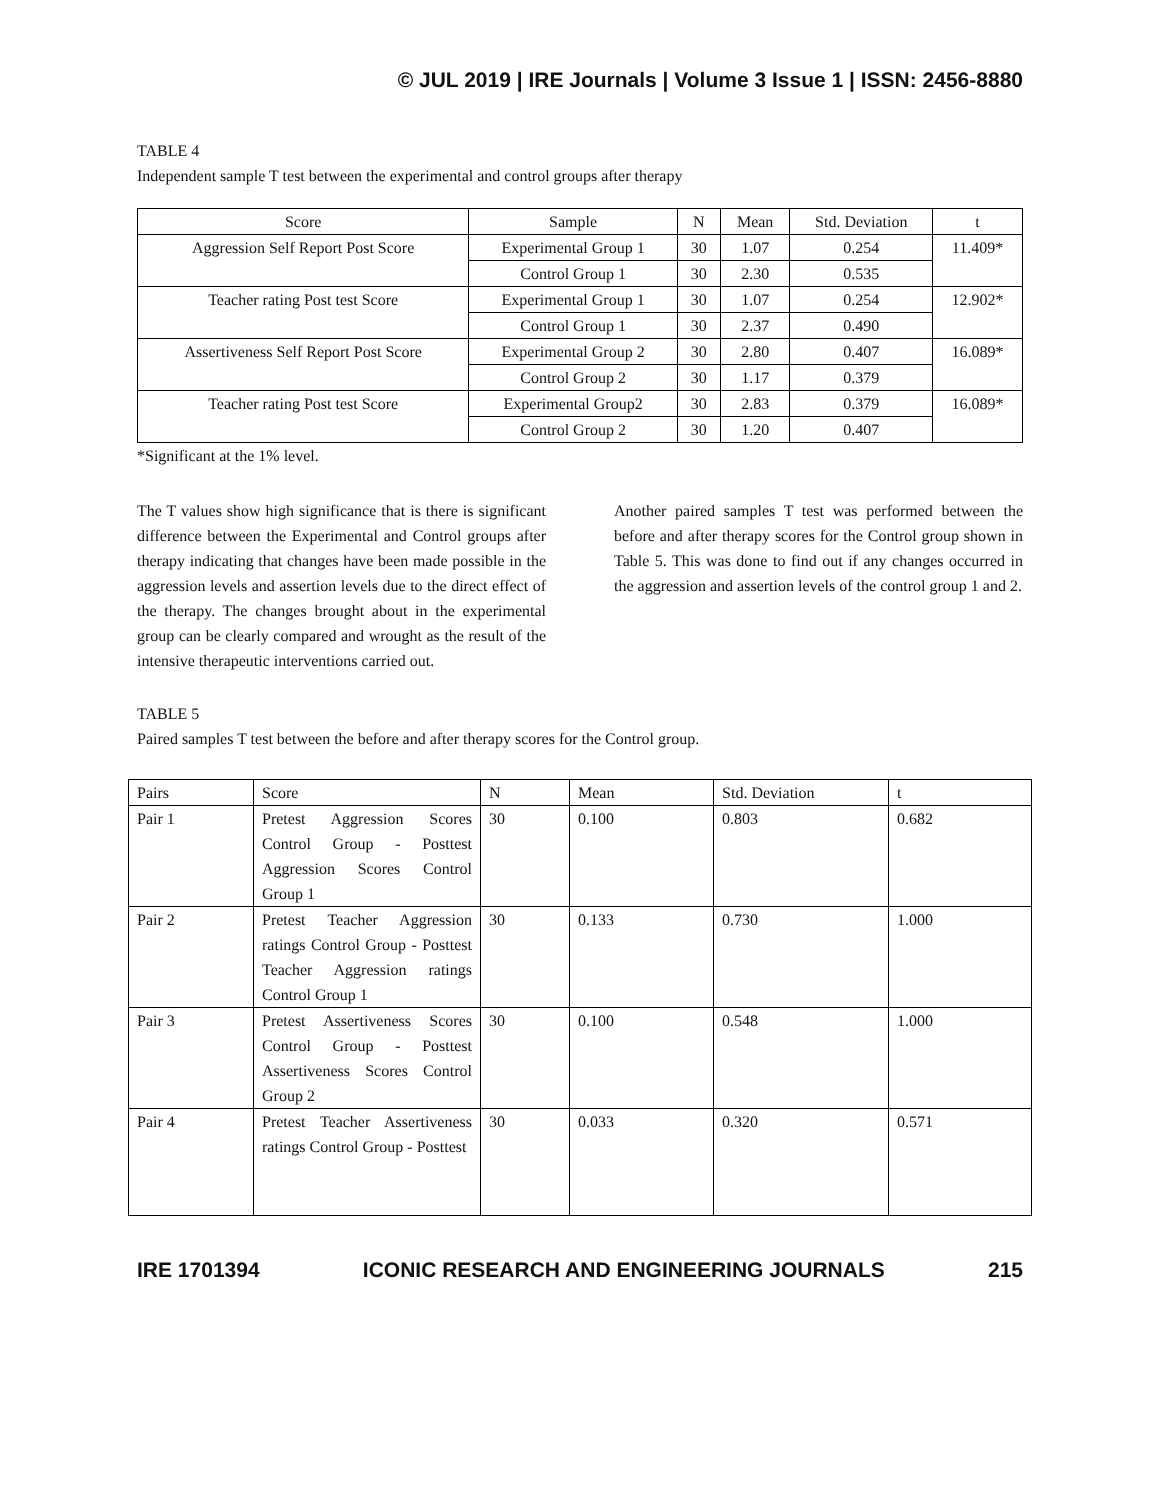© JUL 2019 | IRE Journals | Volume 3 Issue 1 | ISSN: 2456-8880
TABLE 4
Independent sample T test between the experimental and control groups after therapy
| Score | Sample | N | Mean | Std. Deviation | t |
| --- | --- | --- | --- | --- | --- |
| Aggression Self Report Post Score | Experimental Group 1 | 30 | 1.07 | 0.254 | 11.409* |
| | Control Group 1 | 30 | 2.30 | 0.535 | |
| Teacher rating Post test Score | Experimental Group 1 | 30 | 1.07 | 0.254 | 12.902* |
| | Control Group 1 | 30 | 2.37 | 0.490 | |
| Assertiveness Self Report Post Score | Experimental Group 2 | 30 | 2.80 | 0.407 | 16.089* |
| | Control Group 2 | 30 | 1.17 | 0.379 | |
| Teacher rating Post test Score | Experimental Group2 | 30 | 2.83 | 0.379 | 16.089* |
| | Control Group 2 | 30 | 1.20 | 0.407 | |
*Significant at the 1% level.
The T values show high significance that is there is significant difference between the Experimental and Control groups after therapy indicating that changes have been made possible in the aggression levels and assertion levels due to the direct effect of the therapy. The changes brought about in the experimental group can be clearly compared and wrought as the result of the intensive therapeutic interventions carried out.
Another paired samples T test was performed between the before and after therapy scores for the Control group shown in Table 5. This was done to find out if any changes occurred in the aggression and assertion levels of the control group 1 and 2.
TABLE 5
Paired samples T test between the before and after therapy scores for the Control group.
| Pairs | Score | N | Mean | Std. Deviation | t |
| --- | --- | --- | --- | --- | --- |
| Pair 1 | Pretest Aggression Scores Control Group - Posttest Aggression Scores Control Group 1 | 30 | 0.100 | 0.803 | 0.682 |
| Pair 2 | Pretest Teacher Aggression ratings Control Group - Posttest Teacher Aggression ratings Control Group 1 | 30 | 0.133 | 0.730 | 1.000 |
| Pair 3 | Pretest Assertiveness Scores Control Group - Posttest Assertiveness Scores Control Group 2 | 30 | 0.100 | 0.548 | 1.000 |
| Pair 4 | Pretest Teacher Assertiveness ratings Control Group - Posttest | 30 | 0.033 | 0.320 | 0.571 |
IRE 1701394 ICONIC RESEARCH AND ENGINEERING JOURNALS 215